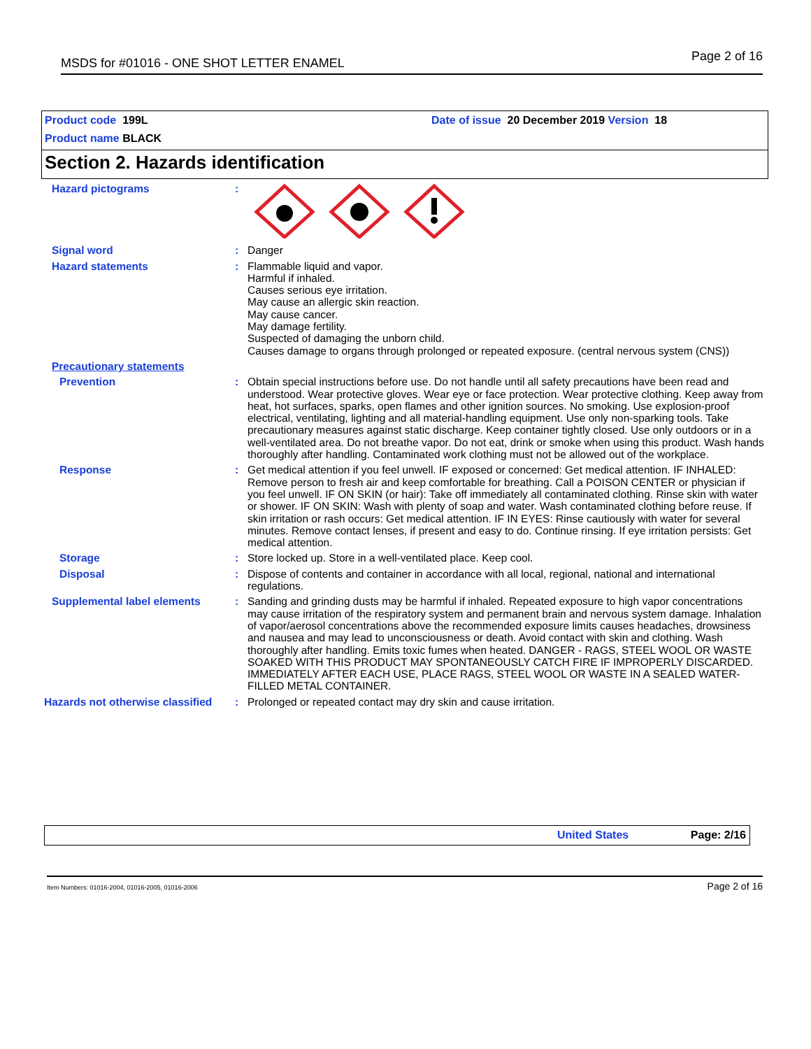MSDS for #01016 - ONE SHOT LETTER ENAMEL Page 2 of 16
Product code 199L
Product name BLACK
Date of issue 20 December 2019 Version 18
Section 2. Hazards identification
Hazard pictograms :
Signal word : Danger
Hazard statements : Flammable liquid and vapor.
Harmful if inhaled.
Causes serious eye irritation.
May cause an allergic skin reaction.
May cause cancer.
May damage fertility.
Suspected of damaging the unborn child.
Causes damage to organs through prolonged or repeated exposure. (central nervous system (CNS))
Precautionary statements
Prevention : Obtain special instructions before use. Do not handle until all safety precautions have been read and understood. Wear protective gloves. Wear eye or face protection. Wear protective clothing. Keep away from heat, hot surfaces, sparks, open flames and other ignition sources. No smoking. Use explosion-proof electrical, ventilating, lighting and all material-handling equipment. Use only non-sparking tools. Take precautionary measures against static discharge. Keep container tightly closed. Use only outdoors or in a well-ventilated area. Do not breathe vapor. Do not eat, drink or smoke when using this product. Wash hands thoroughly after handling. Contaminated work clothing must not be allowed out of the workplace.
Response : Get medical attention if you feel unwell. IF exposed or concerned: Get medical attention. IF INHALED: Remove person to fresh air and keep comfortable for breathing. Call a POISON CENTER or physician if you feel unwell. IF ON SKIN (or hair): Take off immediately all contaminated clothing. Rinse skin with water or shower. IF ON SKIN: Wash with plenty of soap and water. Wash contaminated clothing before reuse. If skin irritation or rash occurs: Get medical attention. IF IN EYES: Rinse cautiously with water for several minutes. Remove contact lenses, if present and easy to do. Continue rinsing. If eye irritation persists: Get medical attention.
Storage : Store locked up. Store in a well-ventilated place. Keep cool.
Disposal : Dispose of contents and container in accordance with all local, regional, national and international regulations.
Supplemental label elements : Sanding and grinding dusts may be harmful if inhaled. Repeated exposure to high vapor concentrations may cause irritation of the respiratory system and permanent brain and nervous system damage. Inhalation of vapor/aerosol concentrations above the recommended exposure limits causes headaches, drowsiness and nausea and may lead to unconsciousness or death. Avoid contact with skin and clothing. Wash thoroughly after handling. Emits toxic fumes when heated. DANGER - RAGS, STEEL WOOL OR WASTE SOAKED WITH THIS PRODUCT MAY SPONTANEOUSLY CATCH FIRE IF IMPROPERLY DISCARDED. IMMEDIATELY AFTER EACH USE, PLACE RAGS, STEEL WOOL OR WASTE IN A SEALED WATER-FILLED METAL CONTAINER.
Hazards not otherwise classified
: Prolonged or repeated contact may dry skin and cause irritation.
United States Page: 2/16
Item Numbers: 01016-2004, 01016-2005, 01016-2006 Page 2 of 16